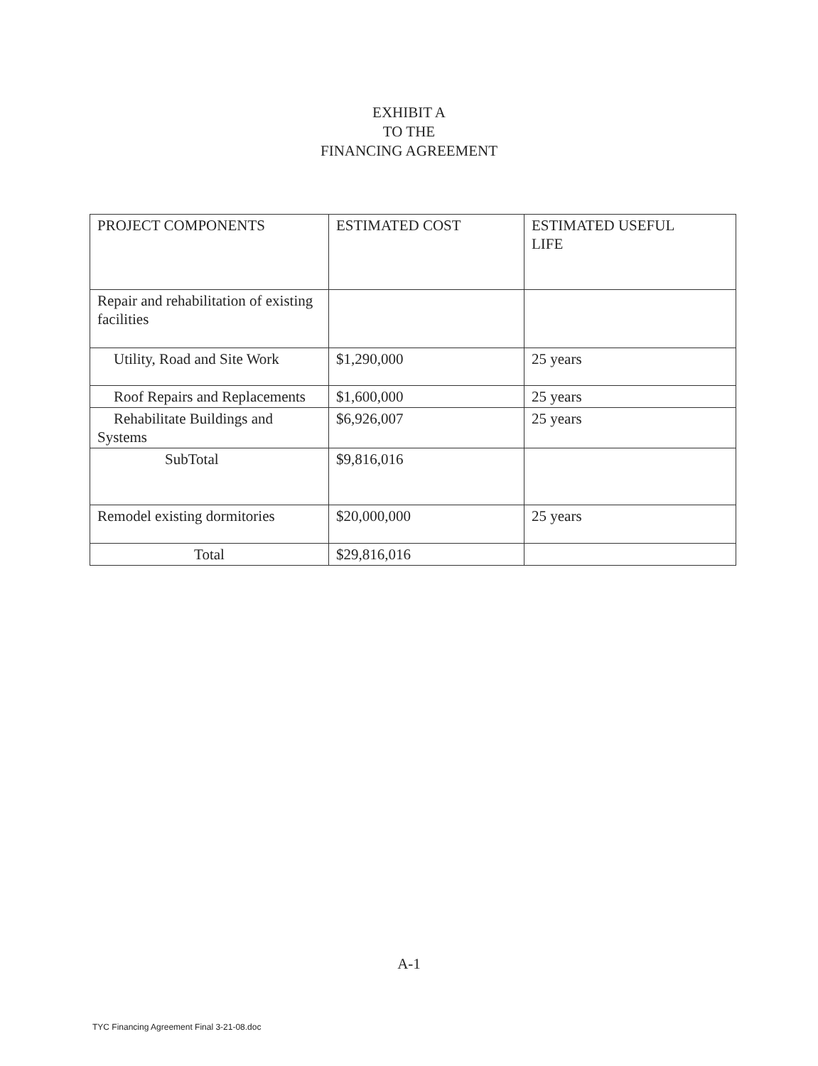EXHIBIT A
TO THE
FINANCING AGREEMENT
| PROJECT COMPONENTS | ESTIMATED COST | ESTIMATED USEFUL LIFE |
| Repair and rehabilitation of existing facilities | | |
| Utility, Road and Site Work | $1,290,000 | 25 years |
| Roof Repairs and Replacements | $1,600,000 | 25 years |
| Rehabilitate Buildings and Systems | $6,926,007 | 25 years |
| SubTotal | $9,816,016 | |
| Remodel existing dormitories | $20,000,000 | 25 years |
| Total | $29,816,016 | |
A-1
TYC Financing Agreement Final 3-21-08.doc